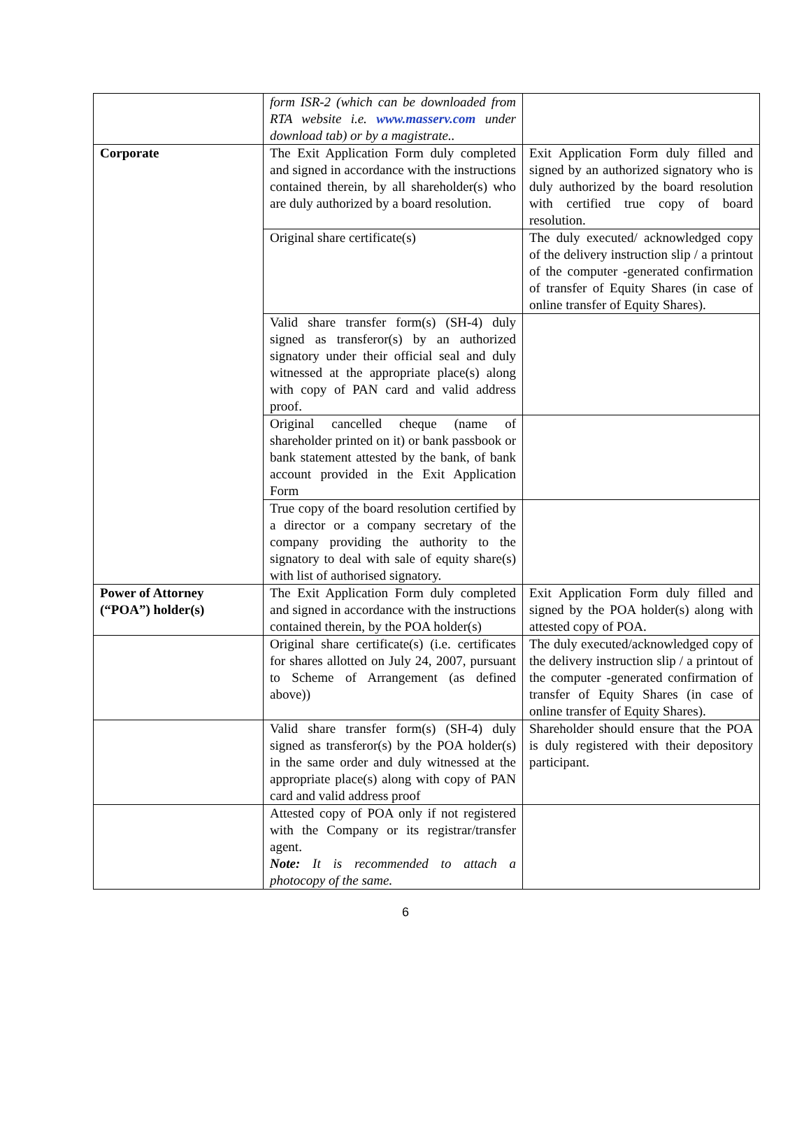| | form ISR-2 (which can be downloaded from RTA website i.e. www.masserv.com under download tab) or by a magistrate.. | |
| Corporate | The Exit Application Form duly completed and signed in accordance with the instructions contained therein, by all shareholder(s) who are duly authorized by a board resolution. | Exit Application Form duly filled and signed by an authorized signatory who is duly authorized by the board resolution with certified true copy of board resolution. |
| | Original share certificate(s) | The duly executed/ acknowledged copy of the delivery instruction slip / a printout of the computer -generated confirmation of transfer of Equity Shares (in case of online transfer of Equity Shares). |
| | Valid share transfer form(s) (SH-4) duly signed as transferor(s) by an authorized signatory under their official seal and duly witnessed at the appropriate place(s) along with copy of PAN card and valid address proof. | |
| | Original cancelled cheque (name of shareholder printed on it) or bank passbook or bank statement attested by the bank, of bank account provided in the Exit Application Form | |
| | True copy of the board resolution certified by a director or a company secretary of the company providing the authority to the signatory to deal with sale of equity share(s) with list of authorised signatory. | |
| Power of Attorney (“POA”) holder(s) | The Exit Application Form duly completed and signed in accordance with the instructions contained therein, by the POA holder(s) | Exit Application Form duly filled and signed by the POA holder(s) along with attested copy of POA. |
| | Original share certificate(s) (i.e. certificates for shares allotted on July 24, 2007, pursuant to Scheme of Arrangement (as defined above)) | The duly executed/acknowledged copy of the delivery instruction slip / a printout of the computer -generated confirmation of transfer of Equity Shares (in case of online transfer of Equity Shares). |
| | Valid share transfer form(s) (SH-4) duly signed as transferor(s) by the POA holder(s) in the same order and duly witnessed at the appropriate place(s) along with copy of PAN card and valid address proof | Shareholder should ensure that the POA is duly registered with their depository participant. |
| | Attested copy of POA only if not registered with the Company or its registrar/transfer agent. Note: It is recommended to attach a photocopy of the same. | |
6